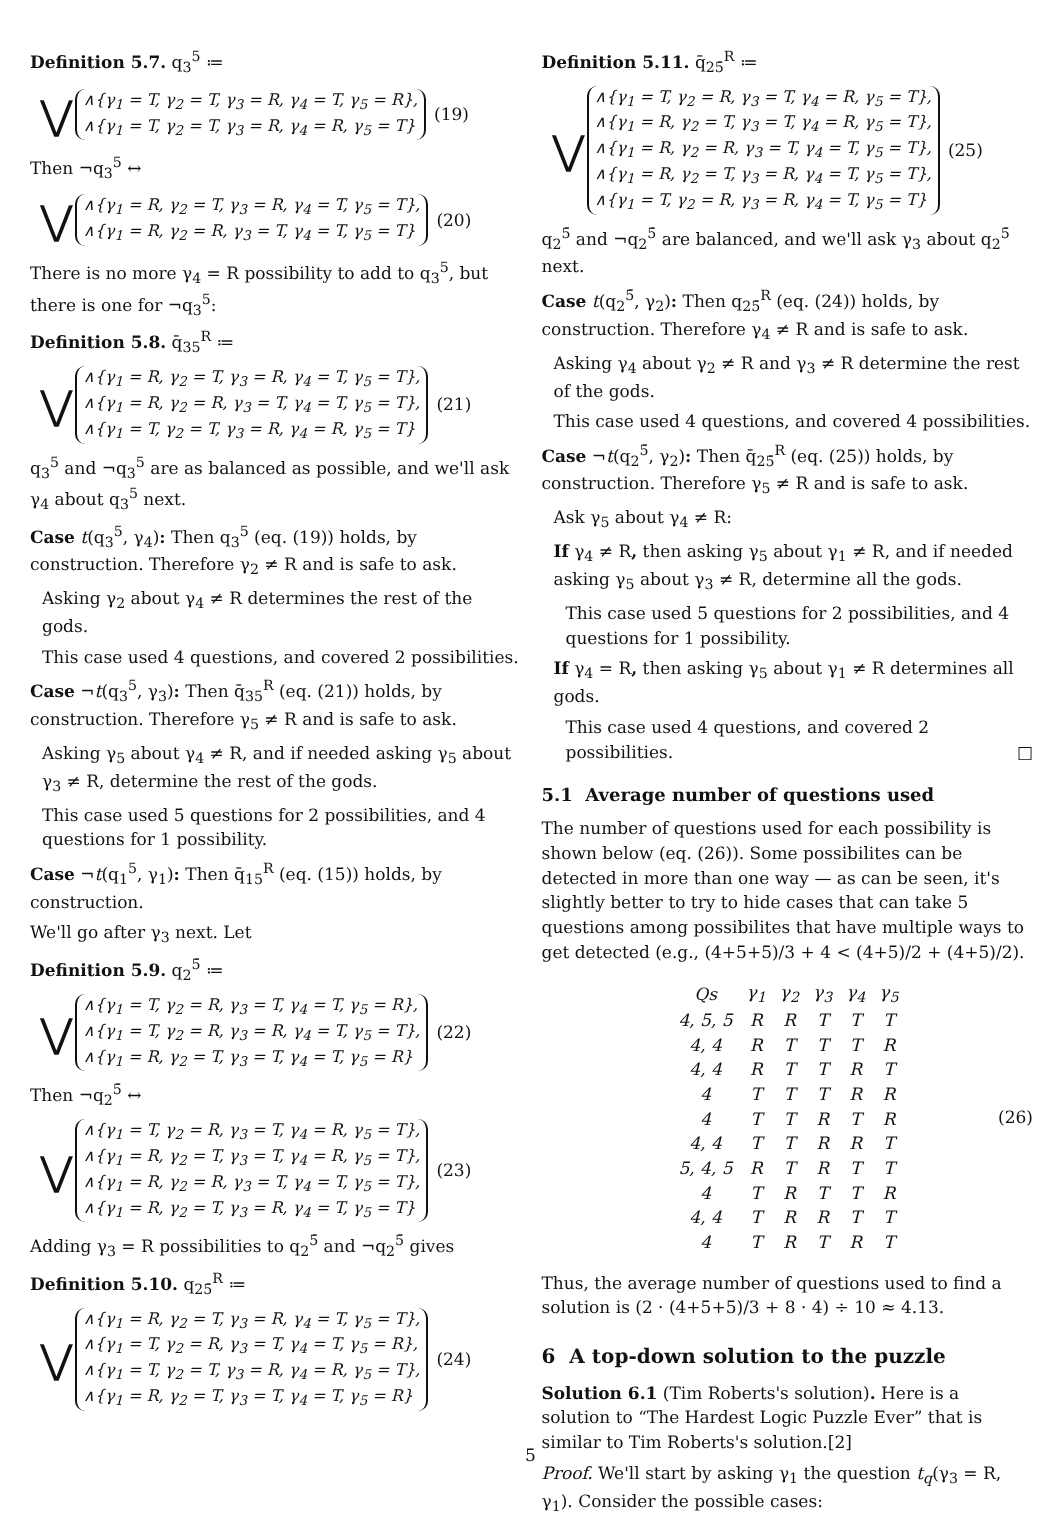Definition 5.7. q<sub>3</sub><sup>5</sup> ≔
⋁
∧{γ<sub>1</sub> = T, γ<sub>2</sub> = T, γ<sub>3</sub> = R, γ<sub>4</sub> = T, γ<sub>5</sub> = R},
∧{γ<sub>1</sub> = T, γ<sub>2</sub> = T, γ<sub>3</sub> = R, γ<sub>4</sub> = R, γ<sub>5</sub> = T}
(19)
Then ¬q<sub>3</sub><sup>5</sup> ↔
⋁
∧{γ<sub>1</sub> = R, γ<sub>2</sub> = T, γ<sub>3</sub> = R, γ<sub>4</sub> = T, γ<sub>5</sub> = T},
∧{γ<sub>1</sub> = R, γ<sub>2</sub> = R, γ<sub>3</sub> = T, γ<sub>4</sub> = T, γ<sub>5</sub> = T}
(20)
There is no more γ<sub>4</sub> = R possibility to add to q<sub>3</sub><sup>5</sup>, but there is one for ¬q<sub>3</sub><sup>5</sup>:
Definition 5.8. q̄<sub>35</sub><sup>R</sup> ≔
⋁
∧{γ<sub>1</sub> = R, γ<sub>2</sub> = T, γ<sub>3</sub> = R, γ<sub>4</sub> = T, γ<sub>5</sub> = T},
∧{γ<sub>1</sub> = R, γ<sub>2</sub> = R, γ<sub>3</sub> = T, γ<sub>4</sub> = T, γ<sub>5</sub> = T},
∧{γ<sub>1</sub> = T, γ<sub>2</sub> = T, γ<sub>3</sub> = R, γ<sub>4</sub> = R, γ<sub>5</sub> = T}
(21)
q<sub>3</sub><sup>5</sup> and ¬q<sub>3</sub><sup>5</sup> are as balanced as possible, and we'll ask γ<sub>4</sub> about q<sub>3</sub><sup>5</sup> next.
Case t(q<sub>3</sub><sup>5</sup>, γ<sub>4</sub>): Then q<sub>3</sub><sup>5</sup> (eq. (19)) holds, by construction. Therefore γ<sub>2</sub> ≠ R and is safe to ask.
Asking γ<sub>2</sub> about γ<sub>4</sub> ≠ R determines the rest of the gods.
This case used 4 questions, and covered 2 possibilities.
Case ¬t(q<sub>3</sub><sup>5</sup>, γ<sub>3</sub>): Then q̄<sub>35</sub><sup>R</sup> (eq. (21)) holds, by construction. Therefore γ<sub>5</sub> ≠ R and is safe to ask.
Asking γ<sub>5</sub> about γ<sub>4</sub> ≠ R, and if needed asking γ<sub>5</sub> about γ<sub>3</sub> ≠ R, determine the rest of the gods.
This case used 5 questions for 2 possibilities, and 4 questions for 1 possibility.
Case ¬t(q<sub>1</sub><sup>5</sup>, γ<sub>1</sub>): Then q̄<sub>15</sub><sup>R</sup> (eq. (15)) holds, by construction.
We'll go after γ<sub>3</sub> next. Let
Definition 5.9. q<sub>2</sub><sup>5̄</sup> ≔
⋁
∧{γ<sub>1</sub> = T, γ<sub>2</sub> = R, γ<sub>3</sub> = T, γ<sub>4</sub> = T, γ<sub>5</sub> = R},
∧{γ<sub>1</sub> = T, γ<sub>2</sub> = R, γ<sub>3</sub> = R, γ<sub>4</sub> = T, γ<sub>5</sub> = T},
∧{γ<sub>1</sub> = R, γ<sub>2</sub> = T, γ<sub>3</sub> = T, γ<sub>4</sub> = T, γ<sub>5</sub> = R}
(22)
Then ¬q<sub>2</sub><sup>5̄</sup> ↔
⋁
∧{γ<sub>1</sub> = T, γ<sub>2</sub> = R, γ<sub>3</sub> = T, γ<sub>4</sub> = R, γ<sub>5</sub> = T},
∧{γ<sub>1</sub> = R, γ<sub>2</sub> = T, γ<sub>3</sub> = T, γ<sub>4</sub> = R, γ<sub>5</sub> = T},
∧{γ<sub>1</sub> = R, γ<sub>2</sub> = R, γ<sub>3</sub> = T, γ<sub>4</sub> = T, γ<sub>5</sub> = T},
∧{γ<sub>1</sub> = R, γ<sub>2</sub> = T, γ<sub>3</sub> = R, γ<sub>4</sub> = T, γ<sub>5</sub> = T}
(23)
Adding γ<sub>3</sub> = R possibilities to q<sub>2</sub><sup>5̄</sup> and ¬q<sub>2</sub><sup>5̄</sup> gives
Definition 5.10. q<sub>25̄</sub><sup>R</sup> ≔
⋁
∧{γ<sub>1</sub> = R, γ<sub>2</sub> = T, γ<sub>3</sub> = R, γ<sub>4</sub> = T, γ<sub>5</sub> = T},
∧{γ<sub>1</sub> = T, γ<sub>2</sub> = R, γ<sub>3</sub> = T, γ<sub>4</sub> = T, γ<sub>5</sub> = R},
∧{γ<sub>1</sub> = T, γ<sub>2</sub> = T, γ<sub>3</sub> = R, γ<sub>4</sub> = R, γ<sub>5</sub> = T},
∧{γ<sub>1</sub> = R, γ<sub>2</sub> = T, γ<sub>3</sub> = T, γ<sub>4</sub> = T, γ<sub>5</sub> = R}
(24)
Definition 5.11. q̄<sub>25̄</sub><sup>R</sup> ≔
⋁
∧{γ<sub>1</sub> = T, γ<sub>2</sub> = R, γ<sub>3</sub> = T, γ<sub>4</sub> = R, γ<sub>5</sub> = T},
∧{γ<sub>1</sub> = R, γ<sub>2</sub> = T, γ<sub>3</sub> = T, γ<sub>4</sub> = R, γ<sub>5</sub> = T},
∧{γ<sub>1</sub> = R, γ<sub>2</sub> = R, γ<sub>3</sub> = T, γ<sub>4</sub> = T, γ<sub>5</sub> = T},
∧{γ<sub>1</sub> = R, γ<sub>2</sub> = T, γ<sub>3</sub> = R, γ<sub>4</sub> = T, γ<sub>5</sub> = T},
∧{γ<sub>1</sub> = T, γ<sub>2</sub> = R, γ<sub>3</sub> = R, γ<sub>4</sub> = T, γ<sub>5</sub> = T}
(25)
q<sub>2</sub><sup>5̄</sup> and ¬q<sub>2</sub><sup>5̄</sup> are balanced, and we'll ask γ<sub>3</sub> about q<sub>2</sub><sup>5̄</sup> next.
Case t(q<sub>2</sub><sup>5̄</sup>, γ<sub>2</sub>): Then q<sub>25̄</sub><sup>R</sup> (eq. (24)) holds, by construction. Therefore γ<sub>4</sub> ≠ R and is safe to ask.
Asking γ<sub>4</sub> about γ<sub>2</sub> ≠ R and γ<sub>3</sub> ≠ R determine the rest of the gods.
This case used 4 questions, and covered 4 possibilities.
Case ¬t(q<sub>2</sub><sup>5̄</sup>, γ<sub>2</sub>): Then q̄<sub>25̄</sub><sup>R</sup> (eq. (25)) holds, by construction. Therefore γ<sub>5</sub> ≠ R and is safe to ask.
Ask γ<sub>5</sub> about γ<sub>4</sub> ≠ R:
If γ<sub>4</sub> ≠ R, then asking γ<sub>5</sub> about γ<sub>1</sub> ≠ R, and if needed asking γ<sub>5</sub> about γ<sub>3</sub> ≠ R, determine all the gods.
This case used 5 questions for 2 possibilities, and 4 questions for 1 possibility.
If γ<sub>4</sub> = R, then asking γ<sub>5</sub> about γ<sub>1</sub> ≠ R determines all gods.
This case used 4 questions, and covered 2 possibilities. □
5.1 Average number of questions used
The number of questions used for each possibility is shown below (eq. (26)). Some possibilites can be detected in more than one way — as can be seen, it's slightly better to try to hide cases that can take 5 questions among possibilites that have multiple ways to get detected (e.g., (4+5+5)/3 + 4 < (4+5)/2 + (4+5)/2).
| Qs | γ<sub>1</sub> | γ<sub>2</sub> | γ<sub>3</sub> | γ<sub>4</sub> | γ<sub>5</sub> |
| --- | --- | --- | --- | --- | --- |
| 4, 5, 5 | R | R | T | T | T |
| 4, 4 | R | T | T | T | R |
| 4, 4 | R | T | T | R | T |
| 4 | T | T | T | R | R |
| 4 | T | T | R | T | R |
| 4, 4 | T | T | R | R | T |
| 5, 4, 5 | R | T | R | T | T |
| 4 | T | R | T | T | R |
| 4, 4 | T | R | R | T | T |
| 4 | T | R | T | R | T |
(26)
Thus, the average number of questions used to find a solution is (2 · (4+5+5)/3 + 8 · 4) ÷ 10 ≈ 4.13.
6 A top-down solution to the puzzle
Solution 6.1 (Tim Roberts's solution). Here is a solution to “The Hardest Logic Puzzle Ever” that is similar to Tim Roberts's solution.[2]
Proof. We'll start by asking γ<sub>1</sub> the question t<sub>q</sub>(γ<sub>3</sub> = R, γ<sub>1</sub>). Consider the possible cases:
5